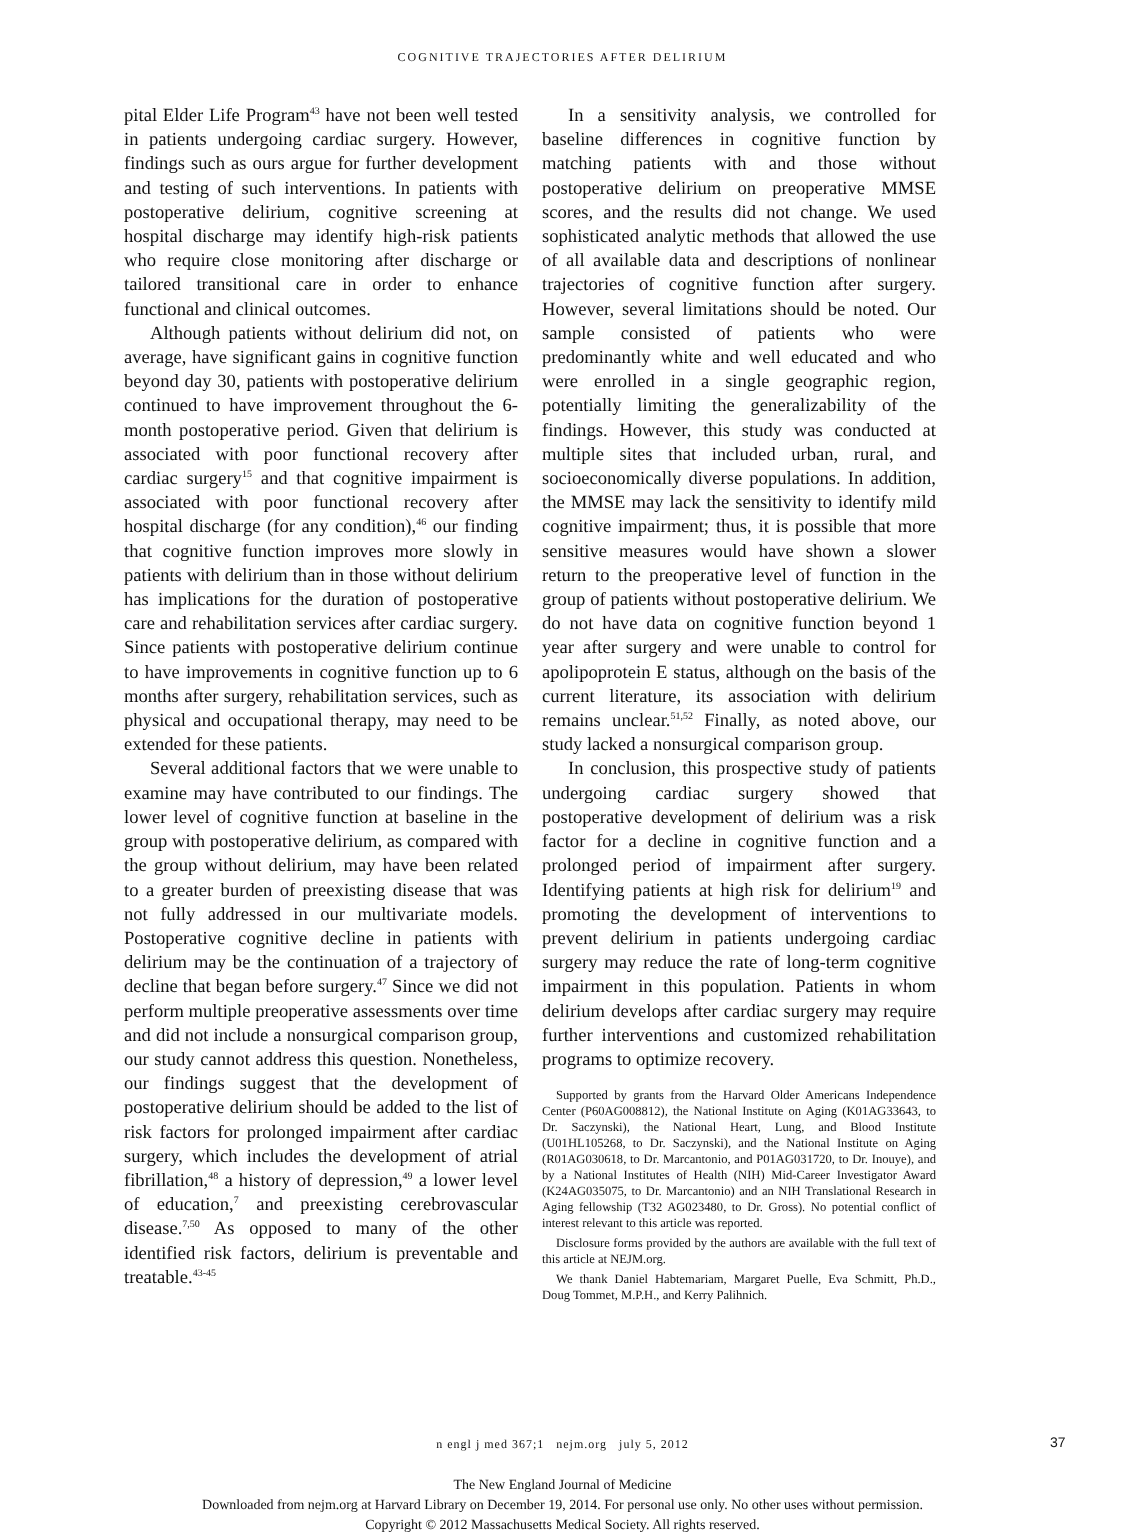COGNITIVE TRAJECTORIES AFTER DELIRIUM
pital Elder Life Program<sup>43</sup> have not been well tested in patients undergoing cardiac surgery. However, findings such as ours argue for further development and testing of such interventions. In patients with postoperative delirium, cognitive screening at hospital discharge may identify high-risk patients who require close monitoring after discharge or tailored transitional care in order to enhance functional and clinical outcomes.
Although patients without delirium did not, on average, have significant gains in cognitive function beyond day 30, patients with postoperative delirium continued to have improvement throughout the 6-month postoperative period. Given that delirium is associated with poor functional recovery after cardiac surgery<sup>15</sup> and that cognitive impairment is associated with poor functional recovery after hospital discharge (for any condition),<sup>46</sup> our finding that cognitive function improves more slowly in patients with delirium than in those without delirium has implications for the duration of postoperative care and rehabilitation services after cardiac surgery. Since patients with postoperative delirium continue to have improvements in cognitive function up to 6 months after surgery, rehabilitation services, such as physical and occupational therapy, may need to be extended for these patients.
Several additional factors that we were unable to examine may have contributed to our findings. The lower level of cognitive function at baseline in the group with postoperative delirium, as compared with the group without delirium, may have been related to a greater burden of preexisting disease that was not fully addressed in our multivariate models. Postoperative cognitive decline in patients with delirium may be the continuation of a trajectory of decline that began before surgery.<sup>47</sup> Since we did not perform multiple preoperative assessments over time and did not include a nonsurgical comparison group, our study cannot address this question. Nonetheless, our findings suggest that the development of postoperative delirium should be added to the list of risk factors for prolonged impairment after cardiac surgery, which includes the development of atrial fibrillation,<sup>48</sup> a history of depression,<sup>49</sup> a lower level of education,<sup>7</sup> and preexisting cerebrovascular disease.<sup>7,50</sup> As opposed to many of the other identified risk factors, delirium is preventable and treatable.<sup>43-45</sup>
In a sensitivity analysis, we controlled for baseline differences in cognitive function by matching patients with and those without postoperative delirium on preoperative MMSE scores, and the results did not change. We used sophisticated analytic methods that allowed the use of all available data and descriptions of nonlinear trajectories of cognitive function after surgery. However, several limitations should be noted. Our sample consisted of patients who were predominantly white and well educated and who were enrolled in a single geographic region, potentially limiting the generalizability of the findings. However, this study was conducted at multiple sites that included urban, rural, and socioeconomically diverse populations. In addition, the MMSE may lack the sensitivity to identify mild cognitive impairment; thus, it is possible that more sensitive measures would have shown a slower return to the preoperative level of function in the group of patients without postoperative delirium. We do not have data on cognitive function beyond 1 year after surgery and were unable to control for apolipoprotein E status, although on the basis of the current literature, its association with delirium remains unclear.<sup>51,52</sup> Finally, as noted above, our study lacked a nonsurgical comparison group.
In conclusion, this prospective study of patients undergoing cardiac surgery showed that postoperative development of delirium was a risk factor for a decline in cognitive function and a prolonged period of impairment after surgery. Identifying patients at high risk for delirium<sup>19</sup> and promoting the development of interventions to prevent delirium in patients undergoing cardiac surgery may reduce the rate of long-term cognitive impairment in this population. Patients in whom delirium develops after cardiac surgery may require further interventions and customized rehabilitation programs to optimize recovery.
Supported by grants from the Harvard Older Americans Independence Center (P60AG008812), the National Institute on Aging (K01AG33643, to Dr. Saczynski), the National Heart, Lung, and Blood Institute (U01HL105268, to Dr. Saczynski), and the National Institute on Aging (R01AG030618, to Dr. Marcantonio, and P01AG031720, to Dr. Inouye), and by a National Institutes of Health (NIH) Mid-Career Investigator Award (K24AG035075, to Dr. Marcantonio) and an NIH Translational Research in Aging fellowship (T32 AG023480, to Dr. Gross). No potential conflict of interest relevant to this article was reported.
Disclosure forms provided by the authors are available with the full text of this article at NEJM.org.
We thank Daniel Habtemariam, Margaret Puelle, Eva Schmitt, Ph.D., Doug Tommet, M.P.H., and Kerry Palihnich.
n engl j med 367;1 nejm.org july 5, 2012 37
The New England Journal of Medicine
Downloaded from nejm.org at Harvard Library on December 19, 2014. For personal use only. No other uses without permission.
Copyright © 2012 Massachusetts Medical Society. All rights reserved.